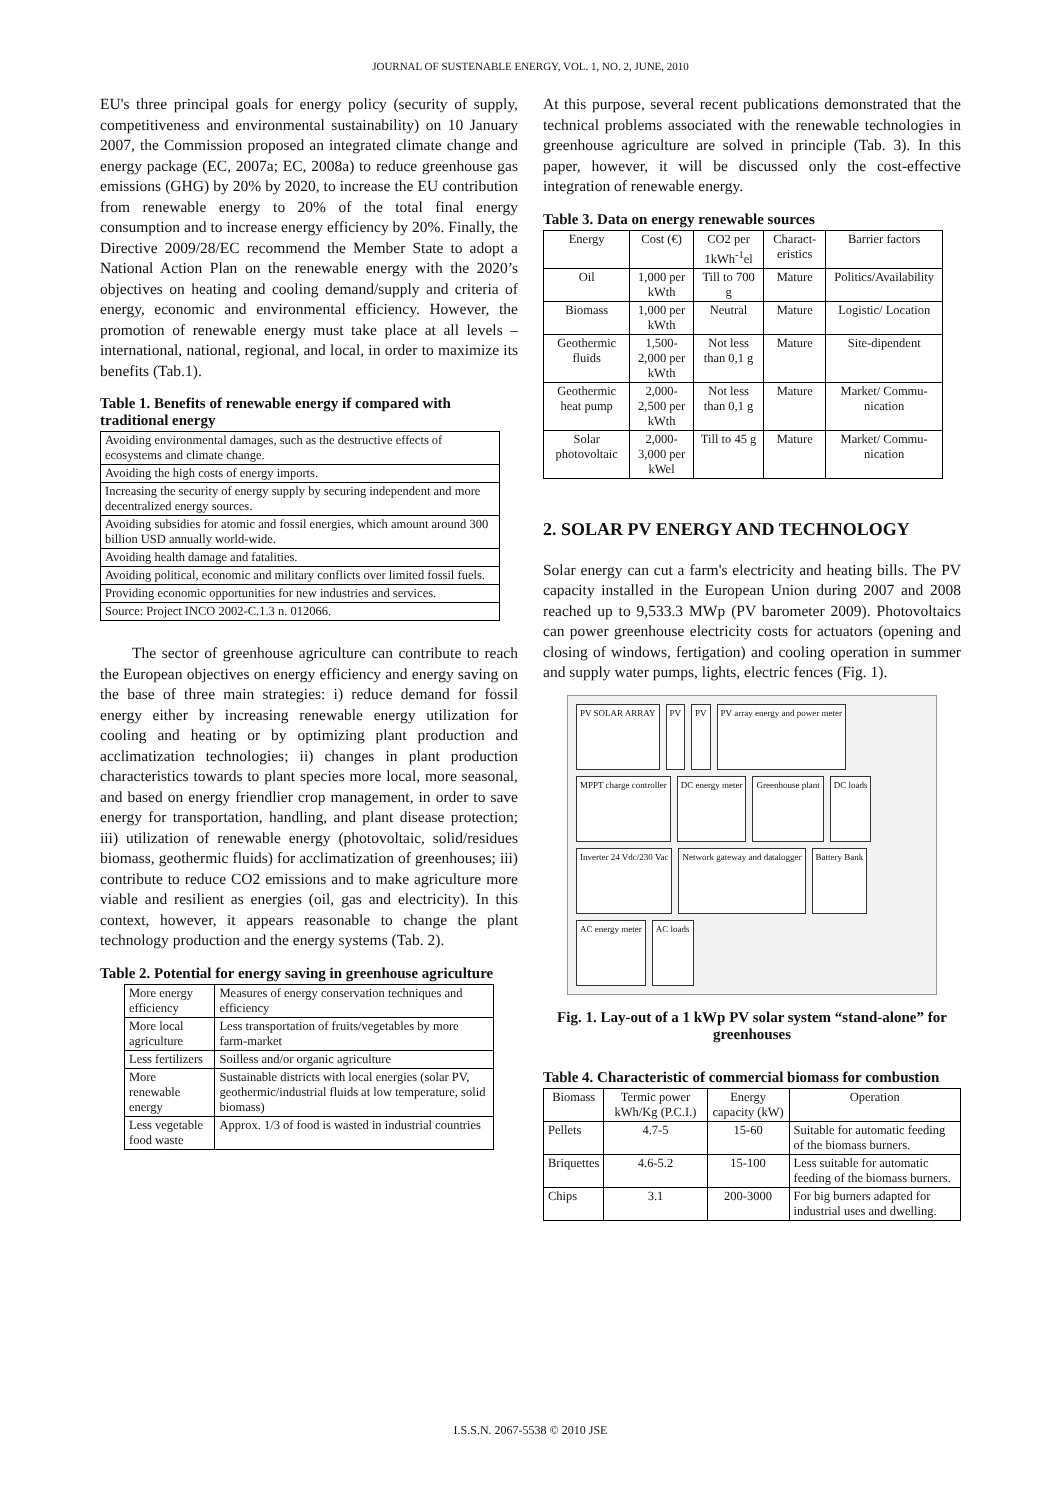JOURNAL OF SUSTENABLE ENERGY, VOL. 1, NO. 2, JUNE, 2010
EU's three principal goals for energy policy (security of supply, competitiveness and environmental sustainability) on 10 January 2007, the Commission proposed an integrated climate change and energy package (EC, 2007a; EC, 2008a) to reduce greenhouse gas emissions (GHG) by 20% by 2020, to increase the EU contribution from renewable energy to 20% of the total final energy consumption and to increase energy efficiency by 20%. Finally, the Directive 2009/28/EC recommend the Member State to adopt a National Action Plan on the renewable energy with the 2020’s objectives on heating and cooling demand/supply and criteria of energy, economic and environmental efficiency. However, the promotion of renewable energy must take place at all levels – international, national, regional, and local, in order to maximize its benefits (Tab.1).
Table 1. Benefits of renewable energy if compared with traditional energy
| Avoiding environmental damages, such as the destructive effects of ecosystems and climate change. |
| Avoiding the high costs of energy imports. |
| Increasing the security of energy supply by securing independent and more decentralized energy sources. |
| Avoiding subsidies for atomic and fossil energies, which amount around 300 billion USD annually world-wide. |
| Avoiding health damage and fatalities. |
| Avoiding political, economic and military conflicts over limited fossil fuels. |
| Providing economic opportunities for new industries and services. |
| Source: Project INCO 2002-C.1.3 n. 012066. |
The sector of greenhouse agriculture can contribute to reach the European objectives on energy efficiency and energy saving on the base of three main strategies: i) reduce demand for fossil energy either by increasing renewable energy utilization for cooling and heating or by optimizing plant production and acclimatization technologies; ii) changes in plant production characteristics towards to plant species more local, more seasonal, and based on energy friendlier crop management, in order to save energy for transportation, handling, and plant disease protection; iii) utilization of renewable energy (photovoltaic, solid/residues biomass, geothermic fluids) for acclimatization of greenhouses; iii) contribute to reduce CO2 emissions and to make agriculture more viable and resilient as energies (oil, gas and electricity). In this context, however, it appears reasonable to change the plant technology production and the energy systems (Tab. 2).
Table 2. Potential for energy saving in greenhouse agriculture
| More energy efficiency | Measures of energy conservation techniques and efficiency |
| More local agriculture | Less transportation of fruits/vegetables by more farm-market |
| Less fertilizers | Soilless and/or organic agriculture |
| More renewable energy | Sustainable districts with local energies (solar PV, geothermic/industrial fluids at low temperature, solid biomass) |
| Less vegetable food waste | Approx. 1/3 of food is wasted in industrial countries |
At this purpose, several recent publications demonstrated that the technical problems associated with the renewable technologies in greenhouse agriculture are solved in principle (Tab. 3). In this paper, however, it will be discussed only the cost-effective integration of renewable energy.
Table 3. Data on energy renewable sources
| Energy | Cost (€) | CO2 per 1kWh<sup>-1</sup>el | Charact-eristics | Barrier factors |
| --- | --- | --- | --- | --- |
| Oil | 1,000 per kWth | Till to 700 g | Mature | Politics/Availability |
| Biomass | 1,000 per kWth | Neutral | Mature | Logistic/ Location |
| Geothermic fluids | 1,500-2,000 per kWth | Not less than 0,1 g | Mature | Site-dipendent |
| Geothermic heat pump | 2,000-2,500 per kWth | Not less than 0,1 g | Mature | Market/ Commu-nication |
| Solar photovoltaic | 2,000-3,000 per kWel | Till to 45 g | Mature | Market/ Commu-nication |
2. SOLAR PV ENERGY AND TECHNOLOGY
Solar energy can cut a farm's electricity and heating bills. The PV capacity installed in the European Union during 2007 and 2008 reached up to 9,533.3 MWp (PV barometer 2009). Photovoltaics can power greenhouse electricity costs for actuators (opening and closing of windows, fertigation) and cooling operation in summer and supply water pumps, lights, electric fences (Fig. 1).
PV SOLAR ARRAY
PV
PV
PV array energy and power meter
MPPT charge controller
DC energy meter
Greenhouse plant
DC loads
Inverter 24 Vdc/230 Vac
Network gateway and datalogger
Battery Bank
AC energy meter
AC loads
Fig. 1. Lay-out of a 1 kWp PV solar system “stand-alone” for greenhouses
Table 4. Characteristic of commercial biomass for combustion
| Biomass | Termic power kWh/Kg (P.C.I.) | Energy capacity (kW) | Operation |
| --- | --- | --- | --- |
| Pellets | 4.7-5 | 15-60 | Suitable for automatic feeding of the biomass burners. |
| Briquettes | 4.6-5.2 | 15-100 | Less suitable for automatic feeding of the biomass burners. |
| Chips | 3.1 | 200-3000 | For big burners adapted for industrial uses and dwelling. |
I.S.S.N. 2067-5538 © 2010 JSE